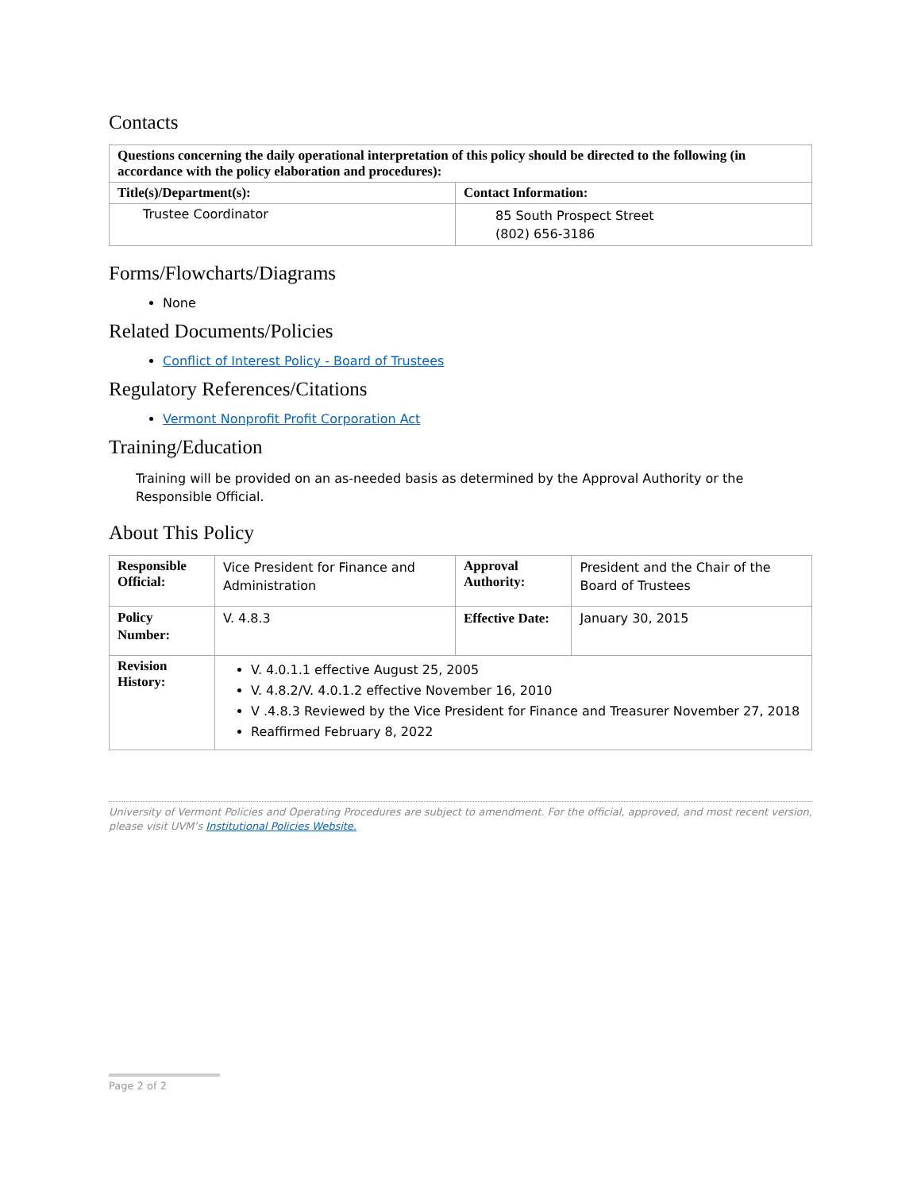Contacts
| Questions concerning the daily operational interpretation of this policy should be directed to the following (in accordance with the policy elaboration and procedures): | |
| --- | --- |
| Title(s)/Department(s): | Contact Information: |
| Trustee Coordinator | 85 South Prospect Street (802) 656-3186 |
Forms/Flowcharts/Diagrams
None
Related Documents/Policies
Conflict of Interest Policy - Board of Trustees
Regulatory References/Citations
Vermont Nonprofit Profit Corporation Act
Training/Education
Training will be provided on an as-needed basis as determined by the Approval Authority or the Responsible Official.
About This Policy
| Responsible Official: | Vice President for Finance and Administration | Approval Authority: | President and the Chair of the Board of Trustees |
| Policy Number: | V. 4.8.3 | Effective Date: | January 30, 2015 |
| Revision History: | V. 4.0.1.1 effective August 25, 2005 V. 4.8.2/V. 4.0.1.2 effective November 16, 2010 V .4.8.3 Reviewed by the Vice President for Finance and Treasurer November 27, 2018 Reaffirmed February 8, 2022 | | |
University of Vermont Policies and Operating Procedures are subject to amendment. For the official, approved, and most recent version, please visit UVM’s Institutional Policies Website.
Page 2 of 2